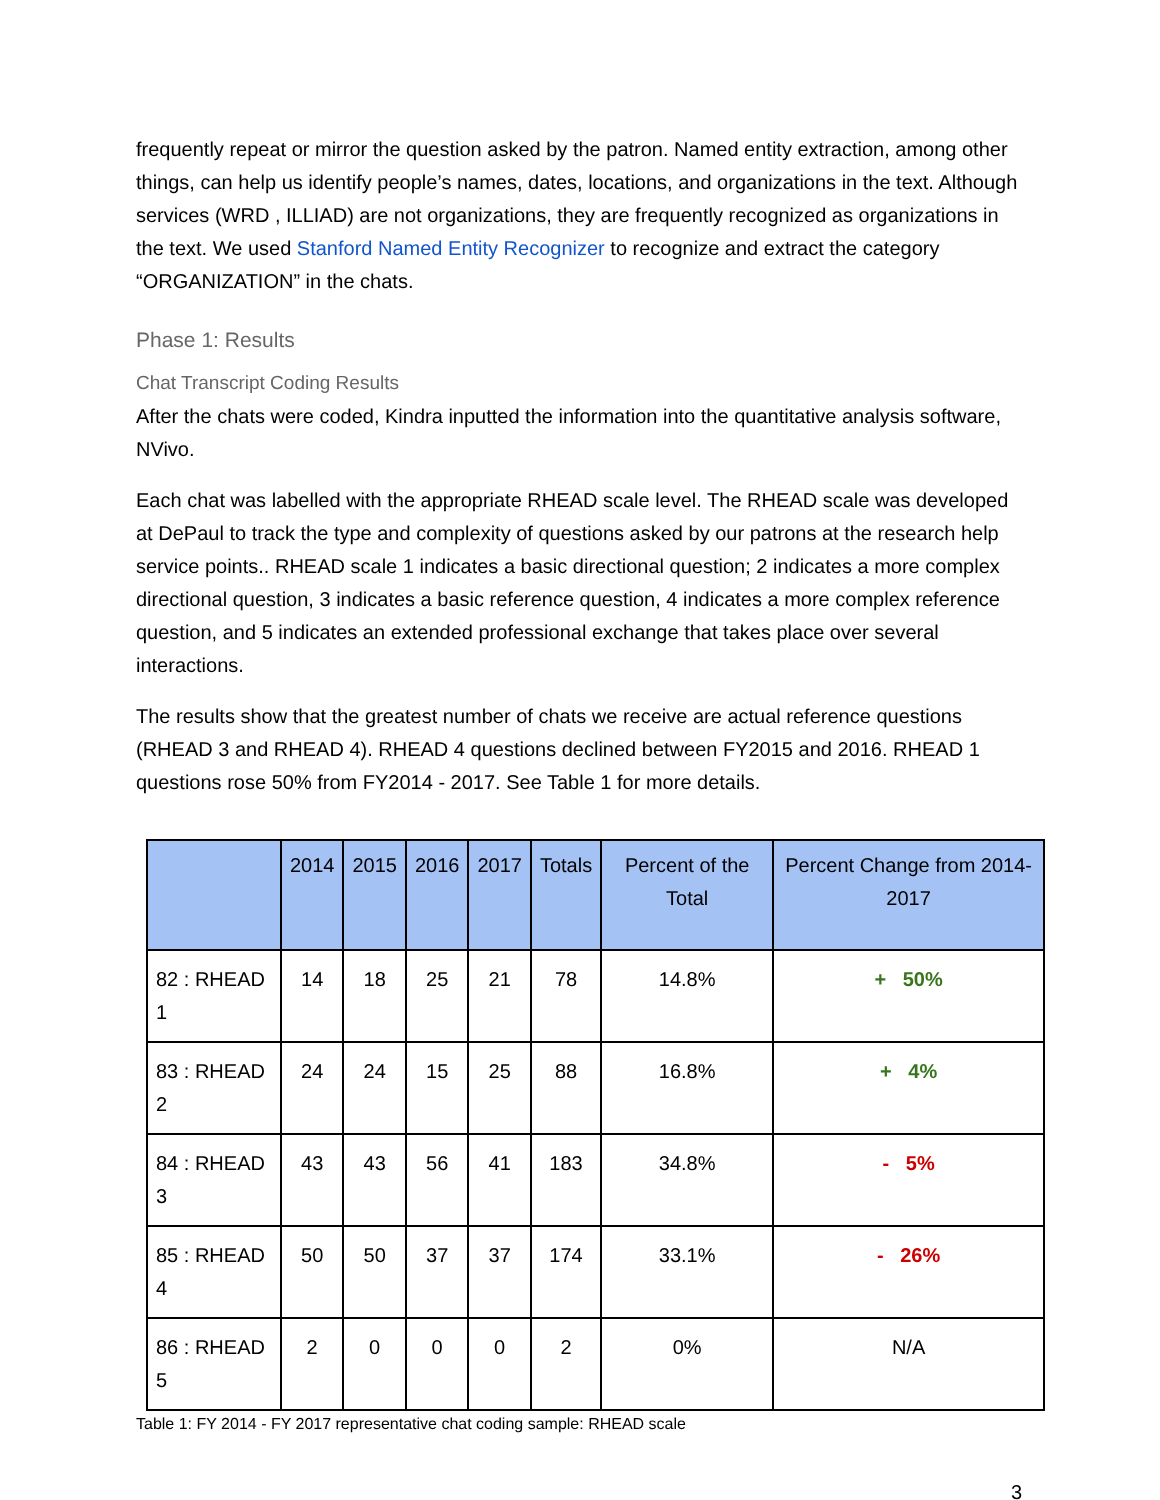frequently repeat or mirror the question asked by the patron. Named entity extraction, among other things, can help us identify people’s names, dates, locations, and organizations in the text. Although services (WRD , ILLIAD) are not organizations, they are frequently recognized as organizations in the text. We used Stanford Named Entity Recognizer to recognize and extract the category “ORGANIZATION” in the chats.
Phase 1: Results
Chat Transcript Coding Results
After the chats were coded, Kindra inputted the information into the quantitative analysis software, NVivo.
Each chat was labelled with the appropriate RHEAD scale level. The RHEAD scale was developed at DePaul to track the type and complexity of questions asked by our patrons at the research help service points.. RHEAD scale 1 indicates a basic directional question; 2 indicates a more complex directional question, 3 indicates a basic reference question, 4 indicates a more complex reference question, and 5 indicates an extended professional exchange that takes place over several interactions.
The results show that the greatest number of chats we receive are actual reference questions (RHEAD 3 and RHEAD 4). RHEAD 4 questions declined between FY2015 and 2016. RHEAD 1 questions rose 50% from FY2014 - 2017. See Table 1 for more details.
| | 2014 | 2015 | 2016 | 2017 | Totals | Percent of the Total | Percent Change from 2014-2017 |
| --- | --- | --- | --- | --- | --- | --- | --- |
| 82 : RHEAD 1 | 14 | 18 | 25 | 21 | 78 | 14.8% | + 50% |
| 83 : RHEAD 2 | 24 | 24 | 15 | 25 | 88 | 16.8% | + 4% |
| 84 : RHEAD 3 | 43 | 43 | 56 | 41 | 183 | 34.8% | - 5% |
| 85 : RHEAD 4 | 50 | 50 | 37 | 37 | 174 | 33.1% | - 26% |
| 86 : RHEAD 5 | 2 | 0 | 0 | 0 | 2 | 0% | N/A |
Table 1: FY 2014 - FY 2017 representative chat coding sample: RHEAD scale
3